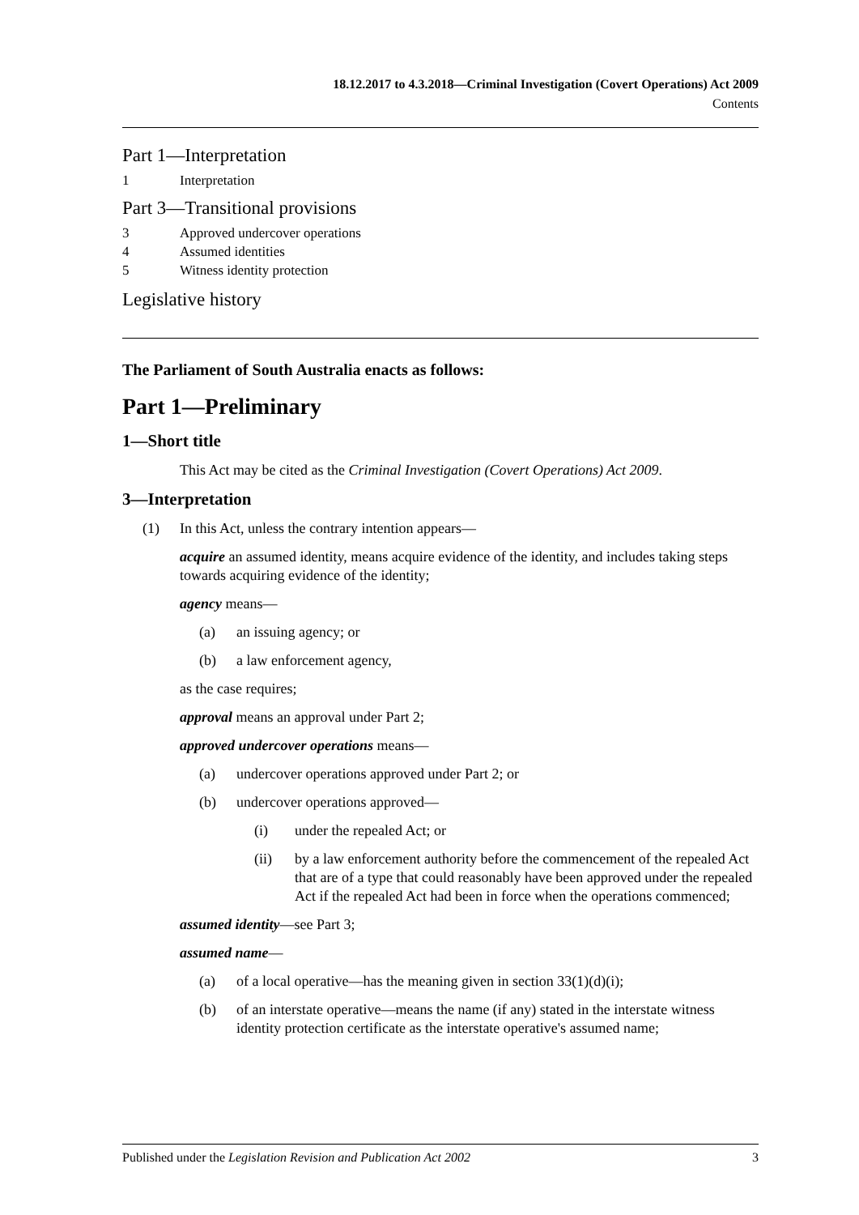18.12.2017 to 4.3.2018—Criminal Investigation (Covert Operations) Act 2009
Contents
Part 1—Interpretation
1 Interpretation
Part 3—Transitional provisions
3 Approved undercover operations
4 Assumed identities
5 Witness identity protection
Legislative history
The Parliament of South Australia enacts as follows:
Part 1—Preliminary
1—Short title
This Act may be cited as the Criminal Investigation (Covert Operations) Act 2009.
3—Interpretation
(1) In this Act, unless the contrary intention appears—
acquire an assumed identity, means acquire evidence of the identity, and includes taking steps towards acquiring evidence of the identity;
agency means—
(a) an issuing agency; or
(b) a law enforcement agency,
as the case requires;
approval means an approval under Part 2;
approved undercover operations means—
(a) undercover operations approved under Part 2; or
(b) undercover operations approved—
(i) under the repealed Act; or
(ii) by a law enforcement authority before the commencement of the repealed Act that are of a type that could reasonably have been approved under the repealed Act if the repealed Act had been in force when the operations commenced;
assumed identity—see Part 3;
assumed name—
(a) of a local operative—has the meaning given in section 33(1)(d)(i);
(b) of an interstate operative—means the name (if any) stated in the interstate witness identity protection certificate as the interstate operative's assumed name;
Published under the Legislation Revision and Publication Act 2002 3